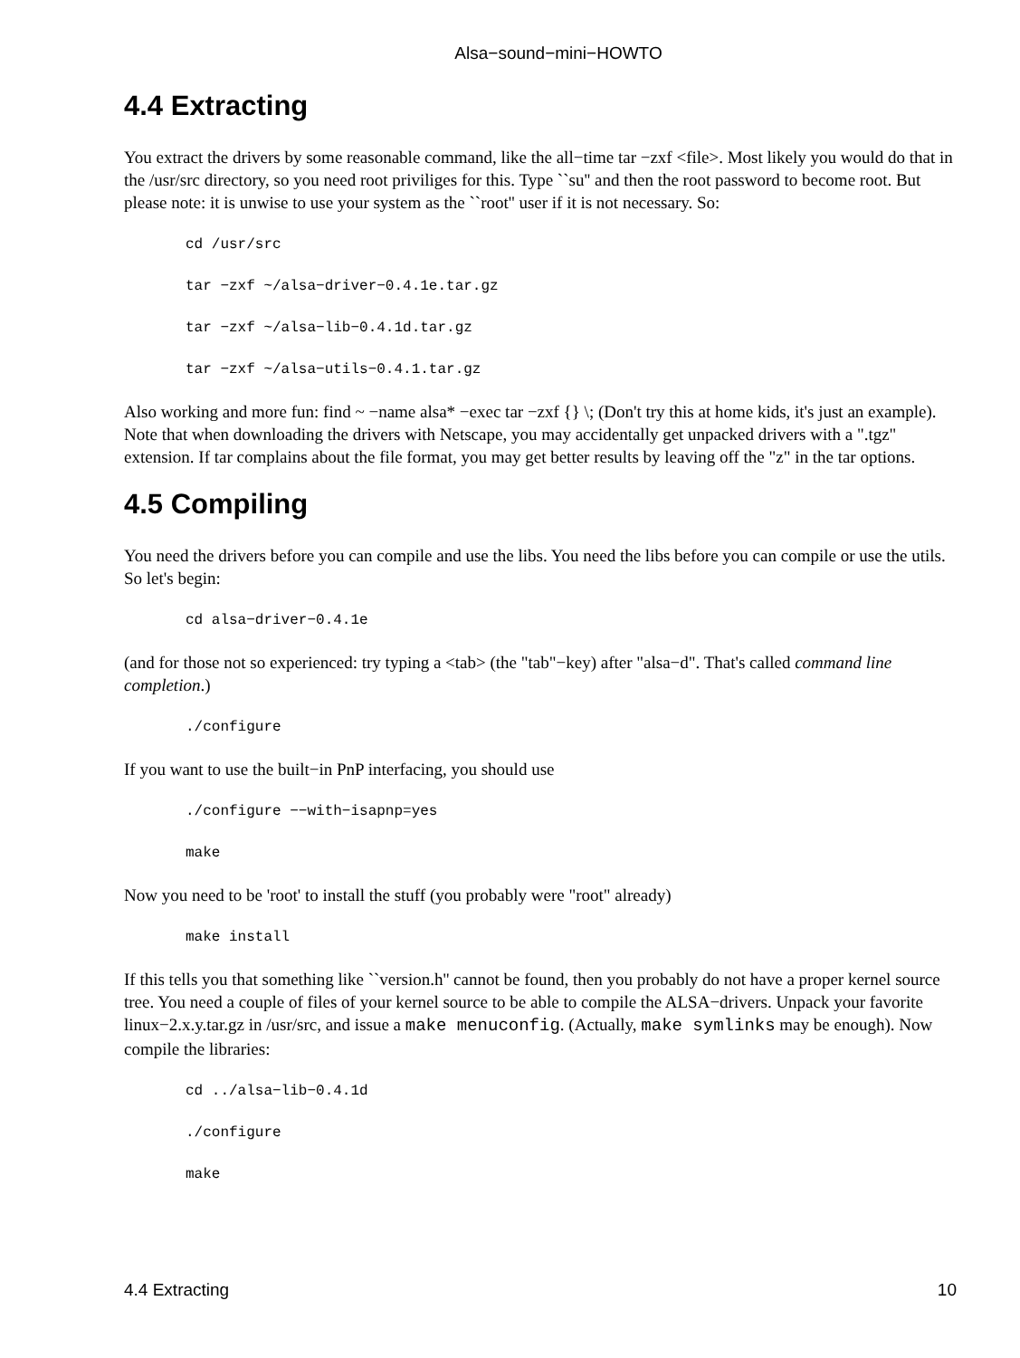Alsa−sound−mini−HOWTO
4.4 Extracting
You extract the drivers by some reasonable command, like the all−time tar −zxf <file>. Most likely you would do that in the /usr/src directory, so you need root priviliges for this. Type ``su'' and then the root password to become root. But please note: it is unwise to use your system as the ``root'' user if it is not necessary. So:
cd /usr/src
tar −zxf ~/alsa−driver−0.4.1e.tar.gz
tar −zxf ~/alsa−lib−0.4.1d.tar.gz
tar −zxf ~/alsa−utils−0.4.1.tar.gz
Also working and more fun: find ~ −name alsa* −exec tar −zxf {} \; (Don't try this at home kids, it's just an example). Note that when downloading the drivers with Netscape, you may accidentally get unpacked drivers with a ".tgz" extension. If tar complains about the file format, you may get better results by leaving off the "z" in the tar options.
4.5 Compiling
You need the drivers before you can compile and use the libs. You need the libs before you can compile or use the utils. So let's begin:
cd alsa−driver−0.4.1e
(and for those not so experienced: try typing a <tab> (the "tab"−key) after "alsa−d". That's called command line completion.)
./configure
If you want to use the built−in PnP interfacing, you should use
./configure −−with−isapnp=yes
make
Now you need to be 'root' to install the stuff (you probably were "root" already)
make install
If this tells you that something like ``version.h'' cannot be found, then you probably do not have a proper kernel source tree. You need a couple of files of your kernel source to be able to compile the ALSA−drivers. Unpack your favorite linux−2.x.y.tar.gz in /usr/src, and issue a make menuconfig. (Actually, make symlinks may be enough). Now compile the libraries:
cd ../alsa−lib−0.4.1d
./configure
make
4.4 Extracting 10